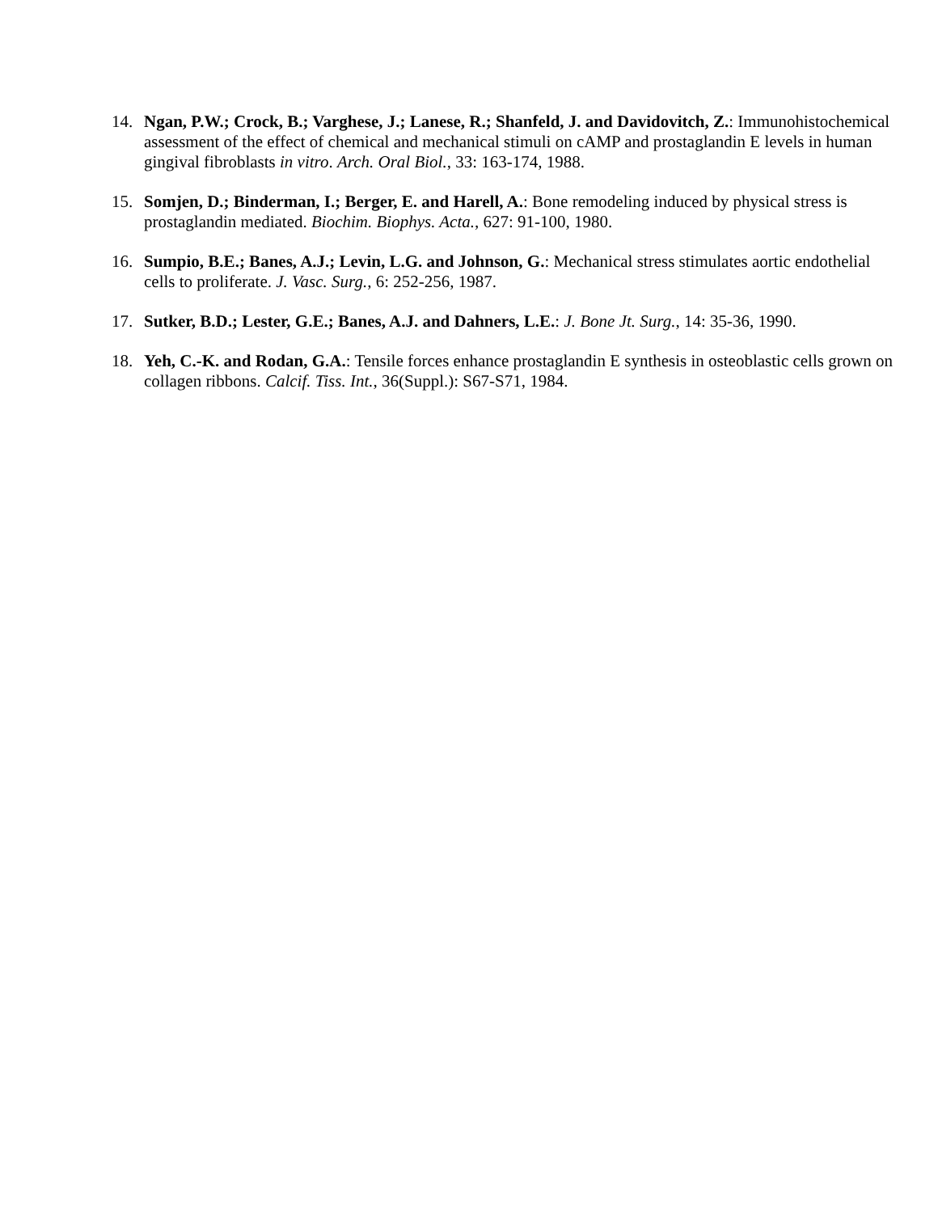14. Ngan, P.W.; Crock, B.; Varghese, J.; Lanese, R.; Shanfeld, J. and Davidovitch, Z.: Immunohistochemical assessment of the effect of chemical and mechanical stimuli on cAMP and prostaglandin E levels in human gingival fibroblasts in vitro. Arch. Oral Biol., 33: 163-174, 1988.
15. Somjen, D.; Binderman, I.; Berger, E. and Harell, A.: Bone remodeling induced by physical stress is prostaglandin mediated. Biochim. Biophys. Acta., 627: 91-100, 1980.
16. Sumpio, B.E.; Banes, A.J.; Levin, L.G. and Johnson, G.: Mechanical stress stimulates aortic endothelial cells to proliferate. J. Vasc. Surg., 6: 252-256, 1987.
17. Sutker, B.D.; Lester, G.E.; Banes, A.J. and Dahners, L.E.: J. Bone Jt. Surg., 14: 35-36, 1990.
18. Yeh, C.-K. and Rodan, G.A.: Tensile forces enhance prostaglandin E synthesis in osteoblastic cells grown on collagen ribbons. Calcif. Tiss. Int., 36(Suppl.): S67-S71, 1984.